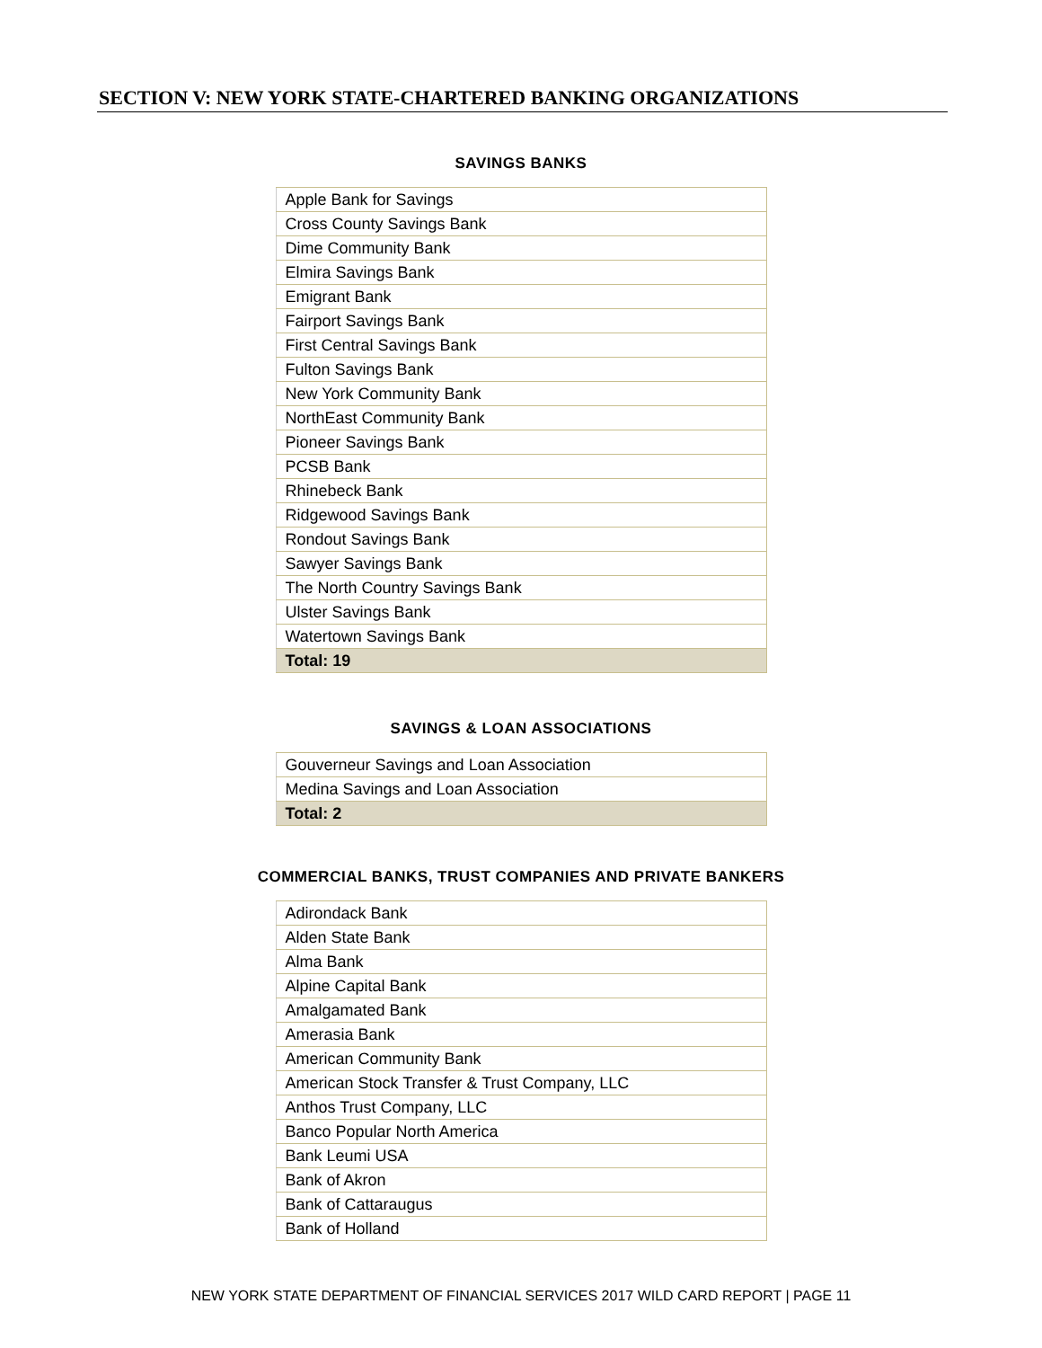SECTION V: NEW YORK STATE-CHARTERED BANKING ORGANIZATIONS
SAVINGS BANKS
| Apple Bank for Savings |
| Cross County Savings Bank |
| Dime Community Bank |
| Elmira Savings Bank |
| Emigrant Bank |
| Fairport Savings Bank |
| First Central Savings Bank |
| Fulton Savings Bank |
| New York Community Bank |
| NorthEast Community Bank |
| Pioneer Savings Bank |
| PCSB Bank |
| Rhinebeck Bank |
| Ridgewood Savings Bank |
| Rondout Savings Bank |
| Sawyer Savings Bank |
| The North Country Savings Bank |
| Ulster Savings Bank |
| Watertown Savings Bank |
| Total: 19 |
SAVINGS & LOAN ASSOCIATIONS
| Gouverneur Savings and Loan Association |
| Medina Savings and Loan Association |
| Total: 2 |
COMMERCIAL BANKS, TRUST COMPANIES AND PRIVATE BANKERS
| Adirondack Bank |
| Alden State Bank |
| Alma Bank |
| Alpine Capital Bank |
| Amalgamated Bank |
| Amerasia Bank |
| American Community Bank |
| American Stock Transfer & Trust Company, LLC |
| Anthos Trust Company, LLC |
| Banco Popular North America |
| Bank Leumi USA |
| Bank of Akron |
| Bank of Cattaraugus |
| Bank of Holland |
NEW YORK STATE DEPARTMENT OF FINANCIAL SERVICES 2017 WILD CARD REPORT | PAGE 11